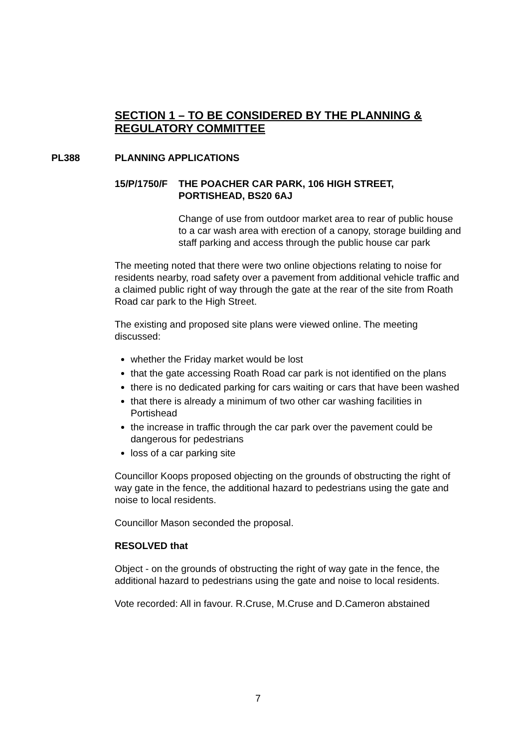SECTION 1 – TO BE CONSIDERED BY THE PLANNING & REGULATORY COMMITTEE
PL388 PLANNING APPLICATIONS
15/P/1750/F THE POACHER CAR PARK, 106 HIGH STREET,
PORTISHEAD, BS20 6AJ
Change of use from outdoor market area to rear of public house to a car wash area with erection of a canopy, storage building and staff parking and access through the public house car park
The meeting noted that there were two online objections relating to noise for residents nearby, road safety over a pavement from additional vehicle traffic and a claimed public right of way through the gate at the rear of the site from Roath Road car park to the High Street.
The existing and proposed site plans were viewed online. The meeting discussed:
whether the Friday market would be lost
that the gate accessing Roath Road car park is not identified on the plans
there is no dedicated parking for cars waiting or cars that have been washed
that there is already a minimum of two other car washing facilities in Portishead
the increase in traffic through the car park over the pavement could be dangerous for pedestrians
loss of a car parking site
Councillor Koops proposed objecting on the grounds of obstructing the right of way gate in the fence, the additional hazard to pedestrians using the gate and noise to local residents.
Councillor Mason seconded the proposal.
RESOLVED that
Object - on the grounds of obstructing the right of way gate in the fence, the additional hazard to pedestrians using the gate and noise to local residents.
Vote recorded: All in favour. R.Cruse, M.Cruse and D.Cameron abstained
7